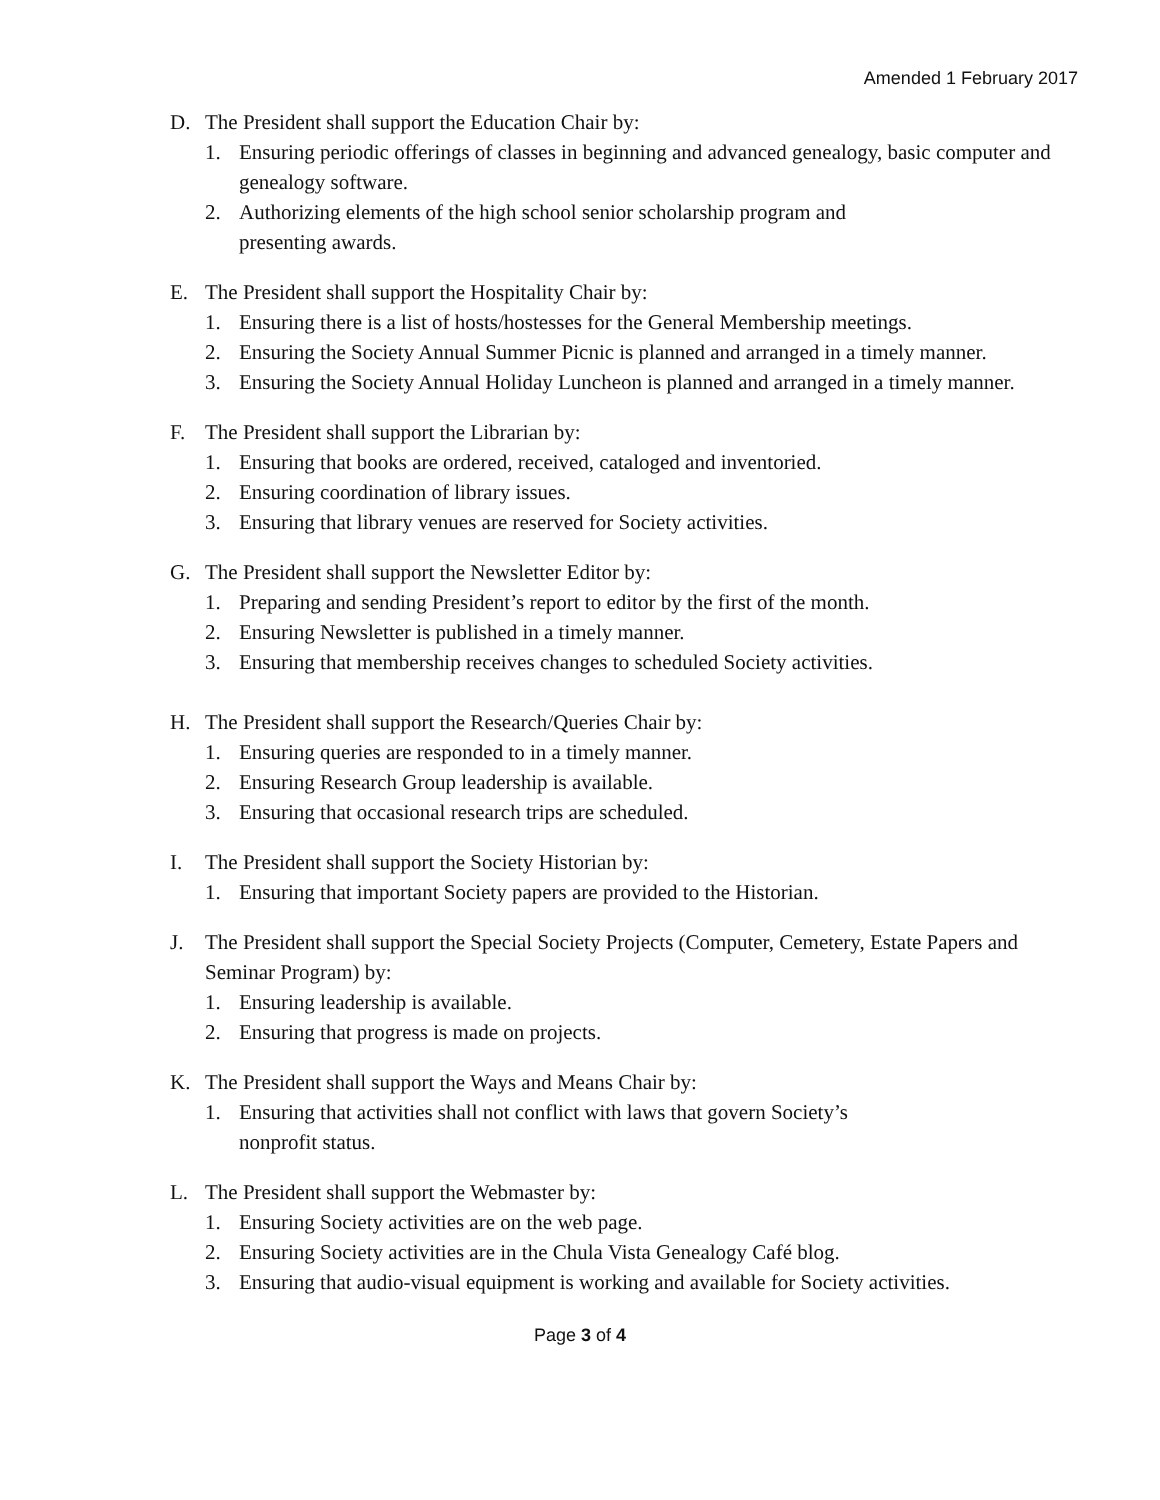Amended 1 February 2017
D. The President shall support the Education Chair by:
1. Ensuring periodic offerings of classes in beginning and advanced genealogy, basic computer and genealogy software.
2. Authorizing elements of the high school senior scholarship program and
presenting awards.
E. The President shall support the Hospitality Chair by:
1. Ensuring there is a list of hosts/hostesses for the General Membership meetings.
2. Ensuring the Society Annual Summer Picnic is planned and arranged in a timely manner.
3. Ensuring the Society Annual Holiday Luncheon is planned and arranged in a timely manner.
F. The President shall support the Librarian by:
1. Ensuring that books are ordered, received, cataloged and inventoried.
2. Ensuring coordination of library issues.
3. Ensuring that library venues are reserved for Society activities.
G. The President shall support the Newsletter Editor by:
1. Preparing and sending President’s report to editor by the first of the month.
2. Ensuring Newsletter is published in a timely manner.
3. Ensuring that membership receives changes to scheduled Society activities.
H. The President shall support the Research/Queries Chair by:
1. Ensuring queries are responded to in a timely manner.
2. Ensuring Research Group leadership is available.
3. Ensuring that occasional research trips are scheduled.
I. The President shall support the Society Historian by:
1. Ensuring that important Society papers are provided to the Historian.
J. The President shall support the Special Society Projects (Computer, Cemetery, Estate Papers and Seminar Program) by:
1. Ensuring leadership is available.
2. Ensuring that progress is made on projects.
K. The President shall support the Ways and Means Chair by:
1. Ensuring that activities shall not conflict with laws that govern Society’s
nonprofit status.
L. The President shall support the Webmaster by:
1. Ensuring Society activities are on the web page.
2. Ensuring Society activities are in the Chula Vista Genealogy Café blog.
3. Ensuring that audio-visual equipment is working and available for Society activities.
Page 3 of 4